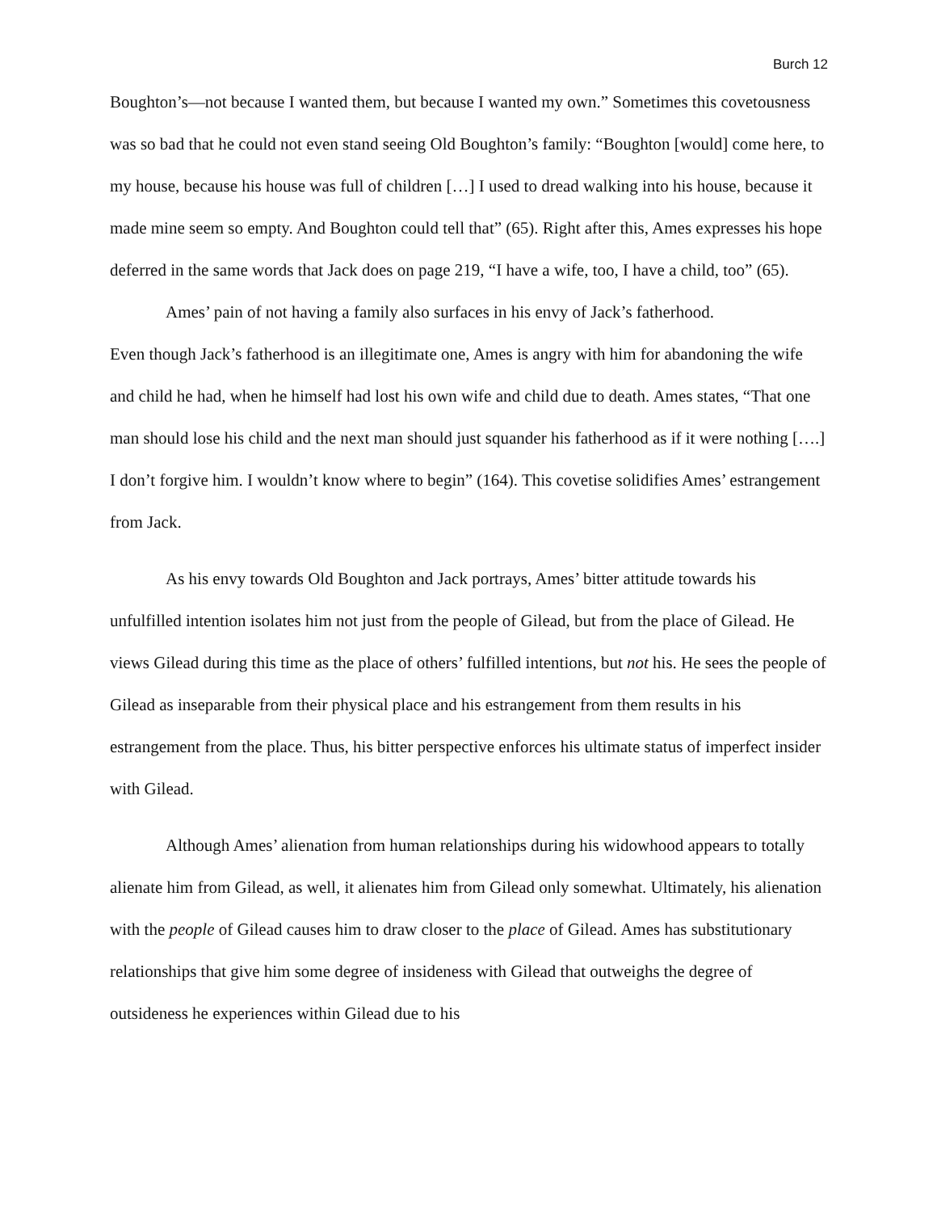Burch 12
Boughton’s—not because I wanted them, but because I wanted my own.” Sometimes this covetousness was so bad that he could not even stand seeing Old Boughton’s family: “Boughton [would] come here, to my house, because his house was full of children […] I used to dread walking into his house, because it made mine seem so empty. And Boughton could tell that” (65). Right after this, Ames expresses his hope deferred in the same words that Jack does on page 219, “I have a wife, too, I have a child, too” (65).
Ames’ pain of not having a family also surfaces in his envy of Jack’s fatherhood.
Even though Jack’s fatherhood is an illegitimate one, Ames is angry with him for abandoning the wife and child he had, when he himself had lost his own wife and child due to death. Ames states, “That one man should lose his child and the next man should just squander his fatherhood as if it were nothing [….] I don’t forgive him. I wouldn’t know where to begin” (164). This covetise solidifies Ames’ estrangement from Jack.
As his envy towards Old Boughton and Jack portrays, Ames’ bitter attitude towards his unfulfilled intention isolates him not just from the people of Gilead, but from the place of Gilead. He views Gilead during this time as the place of others’ fulfilled intentions, but not his. He sees the people of Gilead as inseparable from their physical place and his estrangement from them results in his estrangement from the place. Thus, his bitter perspective enforces his ultimate status of imperfect insider with Gilead.
Although Ames’ alienation from human relationships during his widowhood appears to totally alienate him from Gilead, as well, it alienates him from Gilead only somewhat. Ultimately, his alienation with the people of Gilead causes him to draw closer to the place of Gilead. Ames has substitutionary relationships that give him some degree of insideness with Gilead that outweighs the degree of outsideness he experiences within Gilead due to his